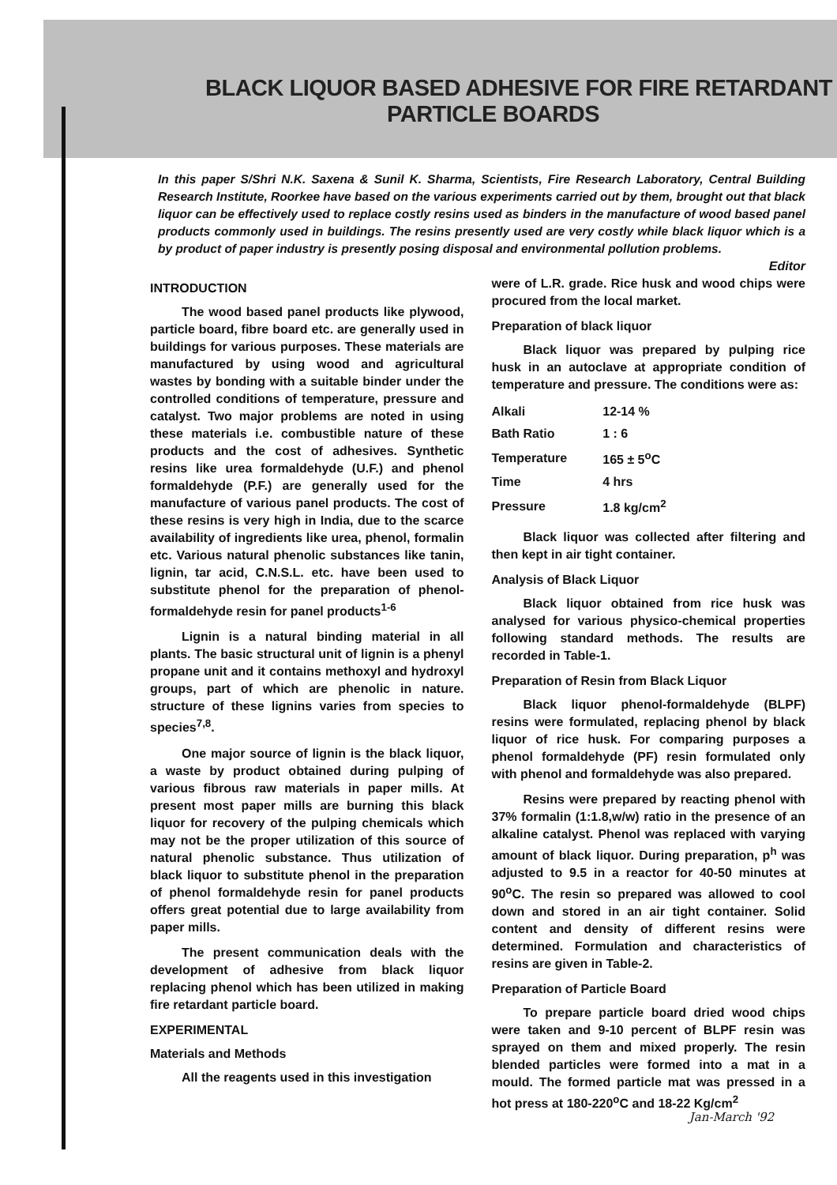BLACK LIQUOR BASED ADHESIVE FOR FIRE RETARDANT
PARTICLE BOARDS
In this paper S/Shri N.K. Saxena & Sunil K. Sharma, Scientists, Fire Research Laboratory, Central Building Research Institute, Roorkee have based on the various experiments carried out by them, brought out that black liquor can be effectively used to replace costly resins used as binders in the manufacture of wood based panel products commonly used in buildings. The resins presently used are very costly while black liquor which is a by product of paper industry is presently posing disposal and environmental pollution problems.
Editor
INTRODUCTION
The wood based panel products like plywood, particle board, fibre board etc. are generally used in buildings for various purposes. These materials are manufactured by using wood and agricultural wastes by bonding with a suitable binder under the controlled conditions of temperature, pressure and catalyst. Two major problems are noted in using these materials i.e. combustible nature of these products and the cost of adhesives. Synthetic resins like urea formaldehyde (U.F.) and phenol formaldehyde (P.F.) are generally used for the manufacture of various panel products. The cost of these resins is very high in India, due to the scarce availability of ingredients like urea, phenol, formalin etc. Various natural phenolic substances like tanin, lignin, tar acid, C.N.S.L. etc. have been used to substitute phenol for the preparation of phenol-formaldehyde resin for panel products<sup>1-6</sup>
Lignin is a natural binding material in all plants. The basic structural unit of lignin is a phenyl propane unit and it contains methoxyl and hydroxyl groups, part of which are phenolic in nature. structure of these lignins varies from species to species<sup>7,8</sup>.
One major source of lignin is the black liquor, a waste by product obtained during pulping of various fibrous raw materials in paper mills. At present most paper mills are burning this black liquor for recovery of the pulping chemicals which may not be the proper utilization of this source of natural phenolic substance. Thus utilization of black liquor to substitute phenol in the preparation of phenol formaldehyde resin for panel products offers great potential due to large availability from paper mills.
The present communication deals with the development of adhesive from black liquor replacing phenol which has been utilized in making fire retardant particle board.
EXPERIMENTAL
Materials and Methods
All the reagents used in this investigation
were of L.R. grade. Rice husk and wood chips were procured from the local market.
Preparation of black liquor
Black liquor was prepared by pulping rice husk in an autoclave at appropriate condition of temperature and pressure. The conditions were as:
| Alkali | 12-14 % |
| Bath Ratio | 1 : 6 |
| Temperature | 165 ± 5<sup>o</sup>C |
| Time | 4 hrs |
| Pressure | 1.8 kg/cm<sup>2</sup> |
Black liquor was collected after filtering and then kept in air tight container.
Analysis of Black Liquor
Black liquor obtained from rice husk was analysed for various physico-chemical properties following standard methods. The results are recorded in Table-1.
Preparation of Resin from Black Liquor
Black liquor phenol-formaldehyde (BLPF) resins were formulated, replacing phenol by black liquor of rice husk. For comparing purposes a phenol formaldehyde (PF) resin formulated only with phenol and formaldehyde was also prepared.
Resins were prepared by reacting phenol with 37% formalin (1:1.8,w/w) ratio in the presence of an alkaline catalyst. Phenol was replaced with varying amount of black liquor. During preparation, p<sup>h</sup> was adjusted to 9.5 in a reactor for 40-50 minutes at 90<sup>o</sup>C. The resin so prepared was allowed to cool down and stored in an air tight container. Solid content and density of different resins were determined. Formulation and characteristics of resins are given in Table-2.
Preparation of Particle Board
To prepare particle board dried wood chips were taken and 9-10 percent of BLPF resin was sprayed on them and mixed properly. The resin blended particles were formed into a mat in a mould. The formed particle mat was pressed in a hot press at 180-220<sup>o</sup>C and 18-22 Kg/cm<sup>2</sup>
Jan-March '92